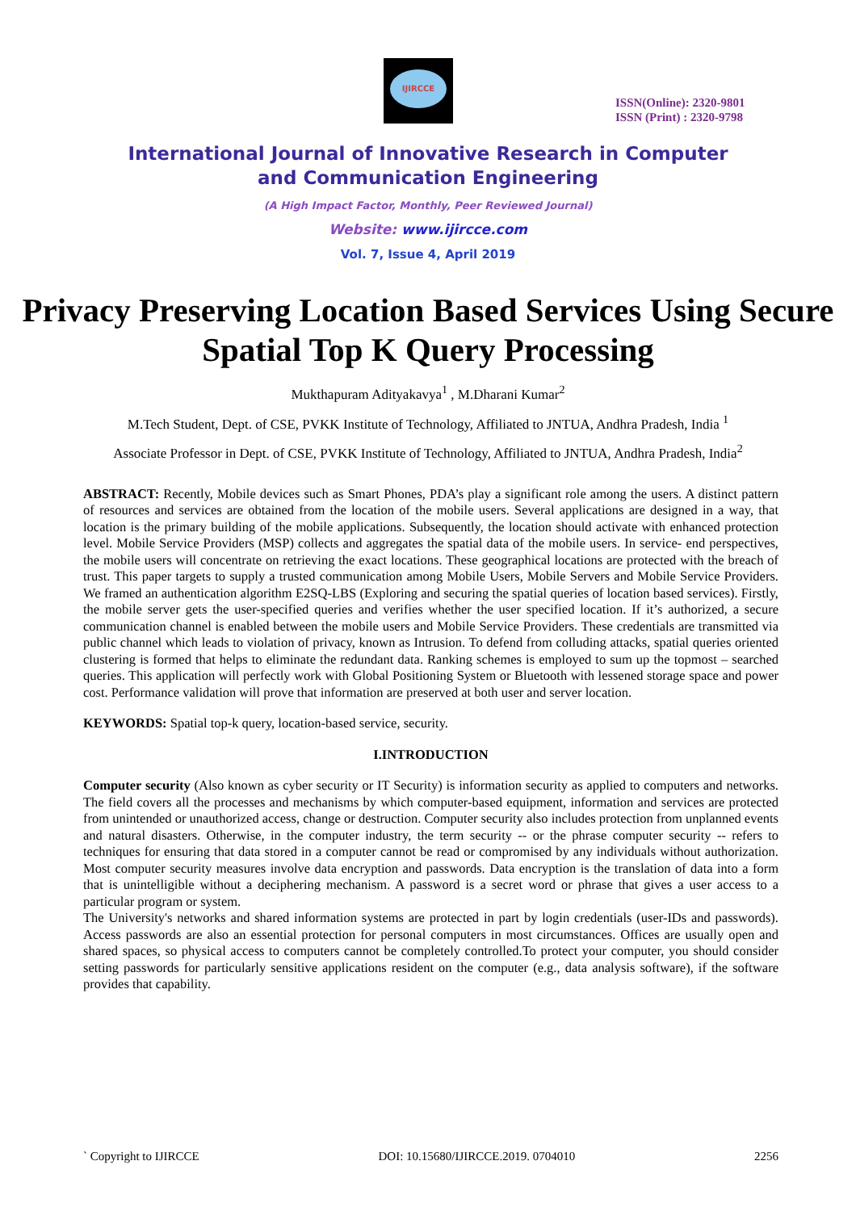IJIRCCE
ISSN(Online): 2320-9801
ISSN (Print) : 2320-9798
International Journal of Innovative Research in Computer
and Communication Engineering
(A High Impact Factor, Monthly, Peer Reviewed Journal)
Website: www.ijircce.com
Vol. 7, Issue 4, April 2019
Privacy Preserving Location Based Services Using Secure Spatial Top K Query Processing
Mukthapuram Adityakavya<sup>1</sup> , M.Dharani Kumar<sup>2</sup>
M.Tech Student, Dept. of CSE, PVKK Institute of Technology, Affiliated to JNTUA, Andhra Pradesh, India <sup>1</sup>
Associate Professor in Dept. of CSE, PVKK Institute of Technology, Affiliated to JNTUA, Andhra Pradesh, India<sup>2</sup>
ABSTRACT: Recently, Mobile devices such as Smart Phones, PDA’s play a significant role among the users. A distinct pattern of resources and services are obtained from the location of the mobile users. Several applications are designed in a way, that location is the primary building of the mobile applications. Subsequently, the location should activate with enhanced protection level. Mobile Service Providers (MSP) collects and aggregates the spatial data of the mobile users. In service- end perspectives, the mobile users will concentrate on retrieving the exact locations. These geographical locations are protected with the breach of trust. This paper targets to supply a trusted communication among Mobile Users, Mobile Servers and Mobile Service Providers. We framed an authentication algorithm E2SQ-LBS (Exploring and securing the spatial queries of location based services). Firstly, the mobile server gets the user-specified queries and verifies whether the user specified location. If it’s authorized, a secure communication channel is enabled between the mobile users and Mobile Service Providers. These credentials are transmitted via public channel which leads to violation of privacy, known as Intrusion. To defend from colluding attacks, spatial queries oriented clustering is formed that helps to eliminate the redundant data. Ranking schemes is employed to sum up the topmost – searched queries. This application will perfectly work with Global Positioning System or Bluetooth with lessened storage space and power cost. Performance validation will prove that information are preserved at both user and server location.
KEYWORDS: Spatial top-k query, location-based service, security.
I.INTRODUCTION
Computer security (Also known as cyber security or IT Security) is information security as applied to computers and networks. The field covers all the processes and mechanisms by which computer-based equipment, information and services are protected from unintended or unauthorized access, change or destruction. Computer security also includes protection from unplanned events and natural disasters. Otherwise, in the computer industry, the term security -- or the phrase computer security -- refers to techniques for ensuring that data stored in a computer cannot be read or compromised by any individuals without authorization. Most computer security measures involve data encryption and passwords. Data encryption is the translation of data into a form that is unintelligible without a deciphering mechanism. A password is a secret word or phrase that gives a user access to a particular program or system.
The University's networks and shared information systems are protected in part by login credentials (user-IDs and passwords). Access passwords are also an essential protection for personal computers in most circumstances. Offices are usually open and shared spaces, so physical access to computers cannot be completely controlled.To protect your computer, you should consider setting passwords for particularly sensitive applications resident on the computer (e.g., data analysis software), if the software provides that capability.
` Copyright to IJIRCCE DOI: 10.15680/IJIRCCE.2019. 0704010 2256